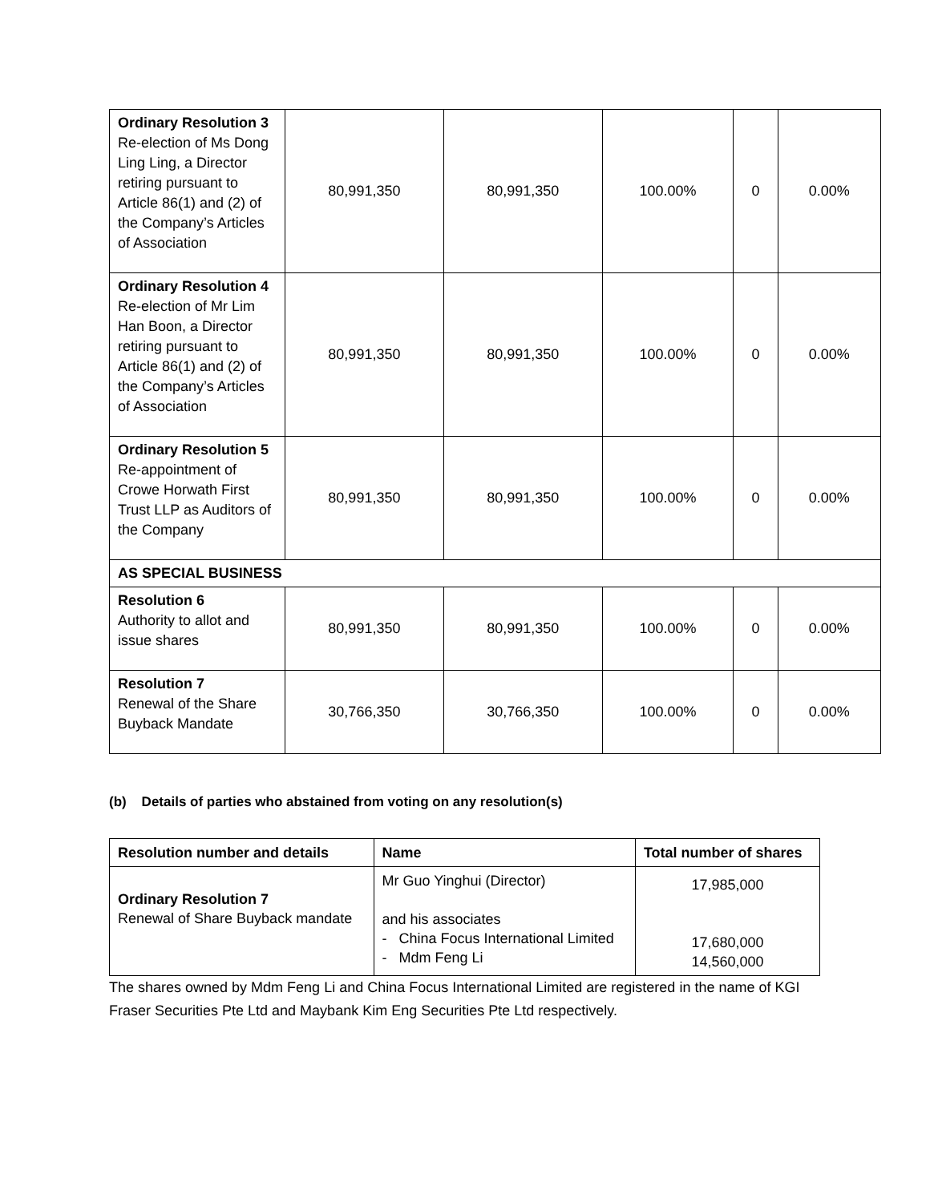| Ordinary Resolution 3 Re-election of Ms Dong Ling Ling, a Director retiring pursuant to Article 86(1) and (2) of the Company’s Articles of Association | 80,991,350 | 80,991,350 | 100.00% | 0 | 0.00% |
| Ordinary Resolution 4 Re-election of Mr Lim Han Boon, a Director retiring pursuant to Article 86(1) and (2) of the Company’s Articles of Association | 80,991,350 | 80,991,350 | 100.00% | 0 | 0.00% |
| Ordinary Resolution 5 Re-appointment of Crowe Horwath First Trust LLP as Auditors of the Company | 80,991,350 | 80,991,350 | 100.00% | 0 | 0.00% |
| AS SPECIAL BUSINESS | | | | | |
| Resolution 6 Authority to allot and issue shares | 80,991,350 | 80,991,350 | 100.00% | 0 | 0.00% |
| Resolution 7 Renewal of the Share Buyback Mandate | 30,766,350 | 30,766,350 | 100.00% | 0 | 0.00% |
(b) Details of parties who abstained from voting on any resolution(s)
| Resolution number and details | Name | Total number of shares |
| --- | --- | --- |
| Ordinary Resolution 7 Renewal of Share Buyback mandate | Mr Guo Yinghui (Director) and his associates - China Focus International Limited - Mdm Feng Li | 17,985,000 17,680,000 14,560,000 |
The shares owned by Mdm Feng Li and China Focus International Limited are registered in the name of KGI Fraser Securities Pte Ltd and Maybank Kim Eng Securities Pte Ltd respectively.